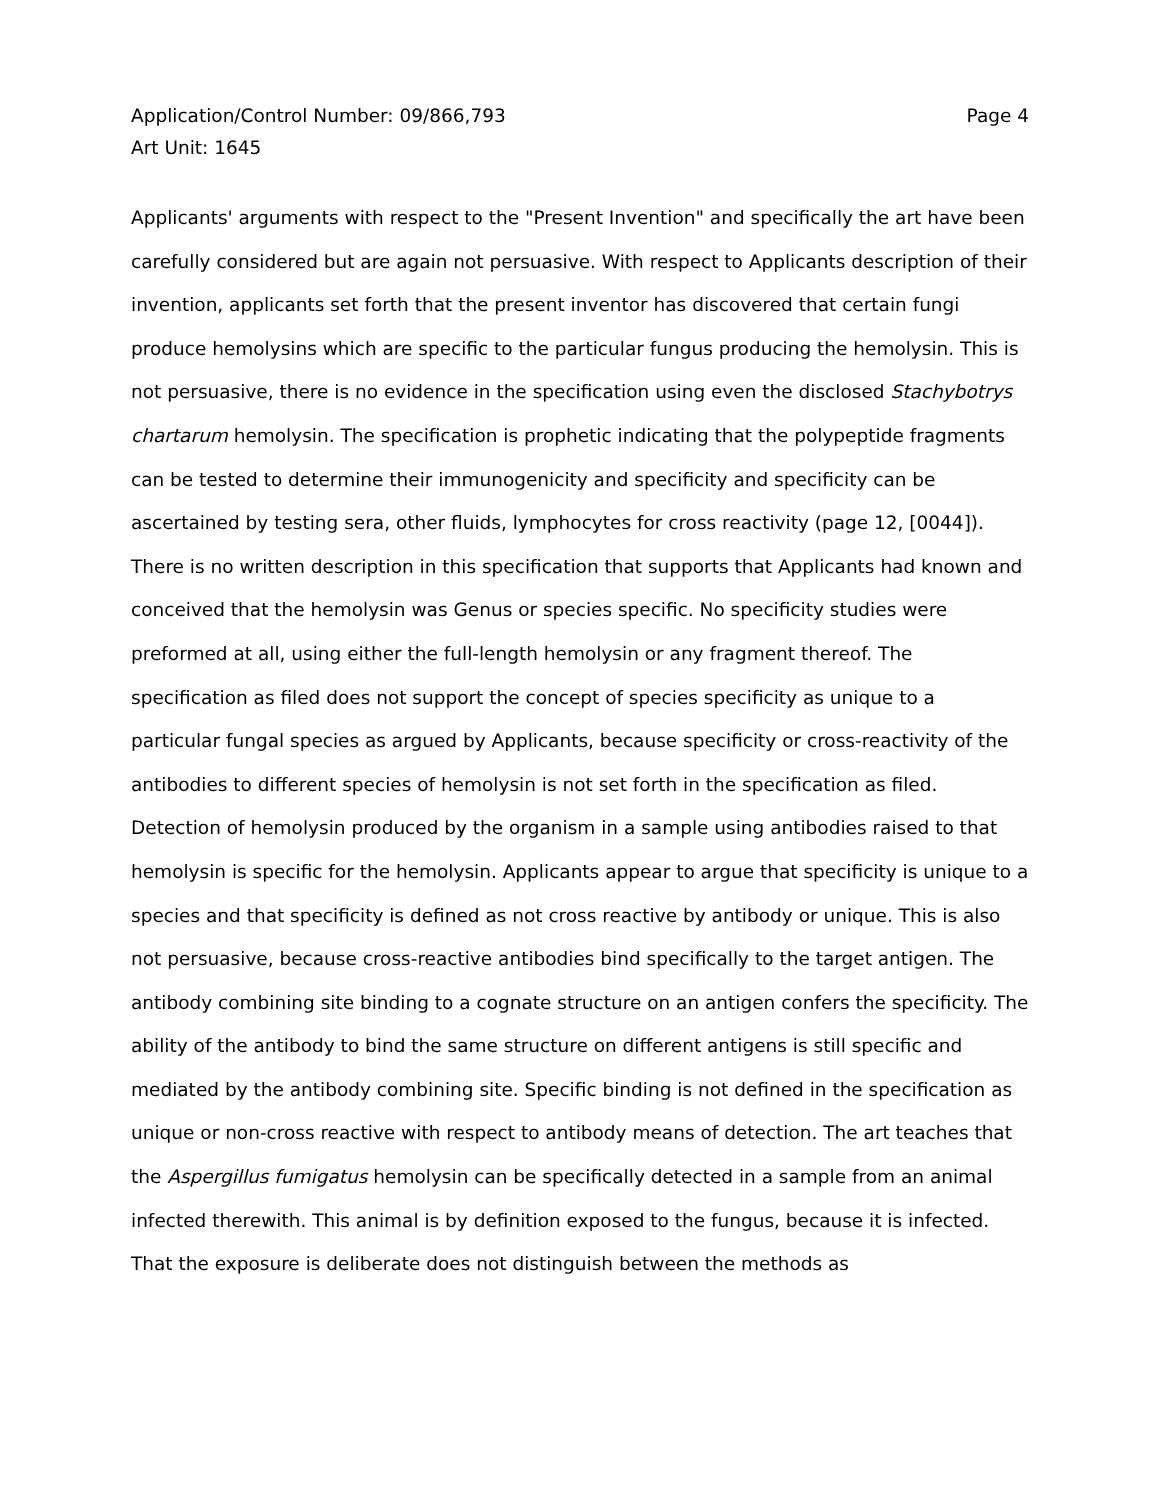Application/Control Number: 09/866,793
Art Unit: 1645
Page 4
Applicants' arguments with respect to the "Present Invention" and specifically the art have been carefully considered but are again not persuasive. With respect to Applicants description of their invention, applicants set forth that the present inventor has discovered that certain fungi produce hemolysins which are specific to the particular fungus producing the hemolysin. This is not persuasive, there is no evidence in the specification using even the disclosed Stachybotrys chartarum hemolysin. The specification is prophetic indicating that the polypeptide fragments can be tested to determine their immunogenicity and specificity and specificity can be ascertained by testing sera, other fluids, lymphocytes for cross reactivity (page 12, [0044]). There is no written description in this specification that supports that Applicants had known and conceived that the hemolysin was Genus or species specific. No specificity studies were preformed at all, using either the full-length hemolysin or any fragment thereof. The specification as filed does not support the concept of species specificity as unique to a particular fungal species as argued by Applicants, because specificity or cross-reactivity of the antibodies to different species of hemolysin is not set forth in the specification as filed. Detection of hemolysin produced by the organism in a sample using antibodies raised to that hemolysin is specific for the hemolysin. Applicants appear to argue that specificity is unique to a species and that specificity is defined as not cross reactive by antibody or unique. This is also not persuasive, because cross-reactive antibodies bind specifically to the target antigen. The antibody combining site binding to a cognate structure on an antigen confers the specificity. The ability of the antibody to bind the same structure on different antigens is still specific and mediated by the antibody combining site. Specific binding is not defined in the specification as unique or non-cross reactive with respect to antibody means of detection. The art teaches that the Aspergillus fumigatus hemolysin can be specifically detected in a sample from an animal infected therewith. This animal is by definition exposed to the fungus, because it is infected. That the exposure is deliberate does not distinguish between the methods as